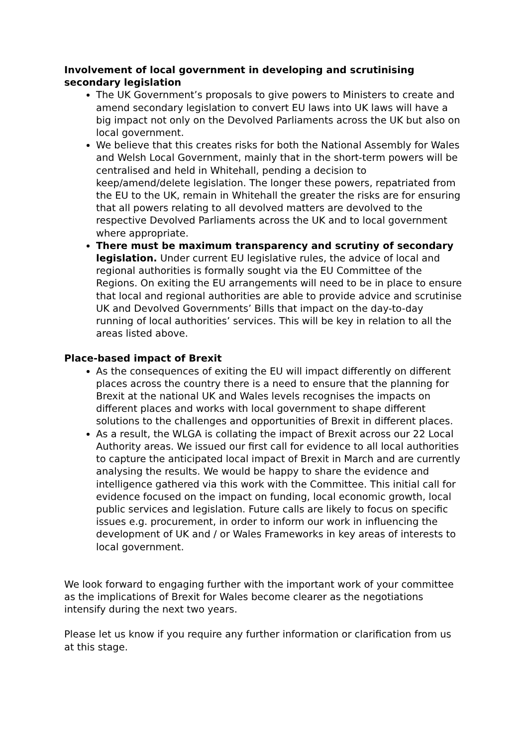Involvement of local government in developing and scrutinising secondary legislation
The UK Government’s proposals to give powers to Ministers to create and amend secondary legislation to convert EU laws into UK laws will have a big impact not only on the Devolved Parliaments across the UK but also on local government.
We believe that this creates risks for both the National Assembly for Wales and Welsh Local Government, mainly that in the short-term powers will be centralised and held in Whitehall, pending a decision to keep/amend/delete legislation. The longer these powers, repatriated from the EU to the UK, remain in Whitehall the greater the risks are for ensuring that all powers relating to all devolved matters are devolved to the respective Devolved Parliaments across the UK and to local government where appropriate.
There must be maximum transparency and scrutiny of secondary legislation. Under current EU legislative rules, the advice of local and regional authorities is formally sought via the EU Committee of the Regions. On exiting the EU arrangements will need to be in place to ensure that local and regional authorities are able to provide advice and scrutinise UK and Devolved Governments’ Bills that impact on the day-to-day running of local authorities’ services. This will be key in relation to all the areas listed above.
Place-based impact of Brexit
As the consequences of exiting the EU will impact differently on different places across the country there is a need to ensure that the planning for Brexit at the national UK and Wales levels recognises the impacts on different places and works with local government to shape different solutions to the challenges and opportunities of Brexit in different places.
As a result, the WLGA is collating the impact of Brexit across our 22 Local Authority areas. We issued our first call for evidence to all local authorities to capture the anticipated local impact of Brexit in March and are currently analysing the results. We would be happy to share the evidence and intelligence gathered via this work with the Committee. This initial call for evidence focused on the impact on funding, local economic growth, local public services and legislation. Future calls are likely to focus on specific issues e.g. procurement, in order to inform our work in influencing the development of UK and / or Wales Frameworks in key areas of interests to local government.
We look forward to engaging further with the important work of your committee as the implications of Brexit for Wales become clearer as the negotiations intensify during the next two years.
Please let us know if you require any further information or clarification from us at this stage.